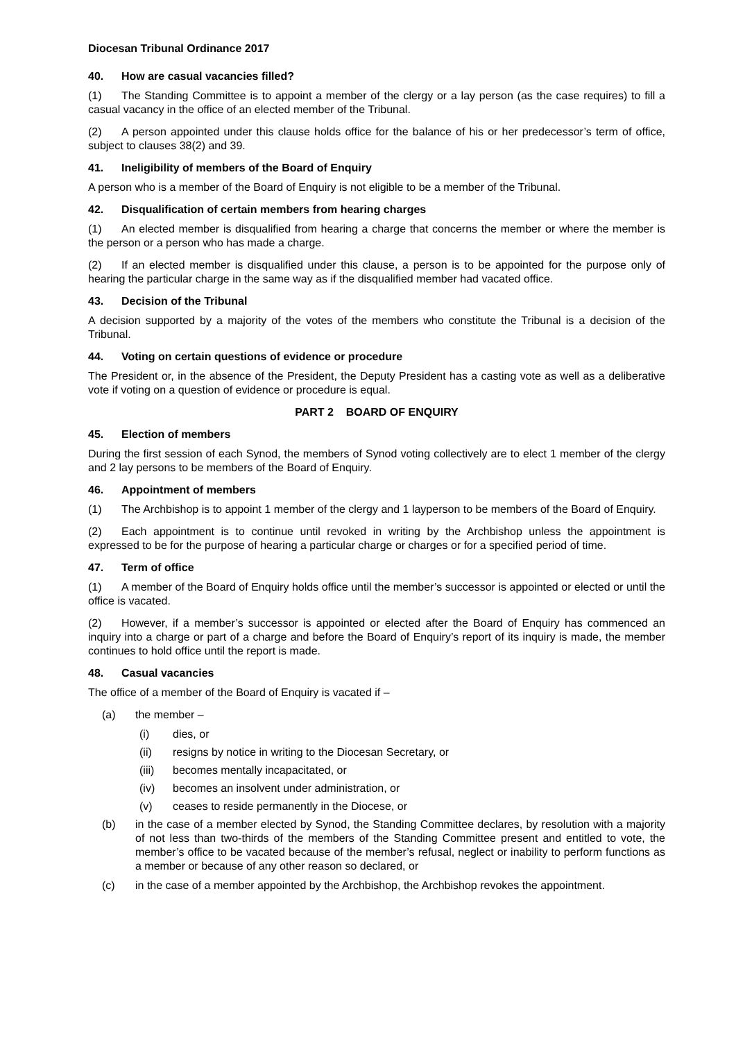Diocesan Tribunal Ordinance 2017
40. How are casual vacancies filled?
(1) The Standing Committee is to appoint a member of the clergy or a lay person (as the case requires) to fill a casual vacancy in the office of an elected member of the Tribunal.
(2) A person appointed under this clause holds office for the balance of his or her predecessor’s term of office, subject to clauses 38(2) and 39.
41. Ineligibility of members of the Board of Enquiry
A person who is a member of the Board of Enquiry is not eligible to be a member of the Tribunal.
42. Disqualification of certain members from hearing charges
(1) An elected member is disqualified from hearing a charge that concerns the member or where the member is the person or a person who has made a charge.
(2) If an elected member is disqualified under this clause, a person is to be appointed for the purpose only of hearing the particular charge in the same way as if the disqualified member had vacated office.
43. Decision of the Tribunal
A decision supported by a majority of the votes of the members who constitute the Tribunal is a decision of the Tribunal.
44. Voting on certain questions of evidence or procedure
The President or, in the absence of the President, the Deputy President has a casting vote as well as a deliberative vote if voting on a question of evidence or procedure is equal.
PART 2 BOARD OF ENQUIRY
45. Election of members
During the first session of each Synod, the members of Synod voting collectively are to elect 1 member of the clergy and 2 lay persons to be members of the Board of Enquiry.
46. Appointment of members
(1) The Archbishop is to appoint 1 member of the clergy and 1 layperson to be members of the Board of Enquiry.
(2) Each appointment is to continue until revoked in writing by the Archbishop unless the appointment is expressed to be for the purpose of hearing a particular charge or charges or for a specified period of time.
47. Term of office
(1) A member of the Board of Enquiry holds office until the member’s successor is appointed or elected or until the office is vacated.
(2) However, if a member’s successor is appointed or elected after the Board of Enquiry has commenced an inquiry into a charge or part of a charge and before the Board of Enquiry’s report of its inquiry is made, the member continues to hold office until the report is made.
48. Casual vacancies
The office of a member of the Board of Enquiry is vacated if –
(a) the member –
(i) dies, or
(ii) resigns by notice in writing to the Diocesan Secretary, or
(iii) becomes mentally incapacitated, or
(iv) becomes an insolvent under administration, or
(v) ceases to reside permanently in the Diocese, or
(b) in the case of a member elected by Synod, the Standing Committee declares, by resolution with a majority of not less than two-thirds of the members of the Standing Committee present and entitled to vote, the member’s office to be vacated because of the member’s refusal, neglect or inability to perform functions as a member or because of any other reason so declared, or
(c) in the case of a member appointed by the Archbishop, the Archbishop revokes the appointment.